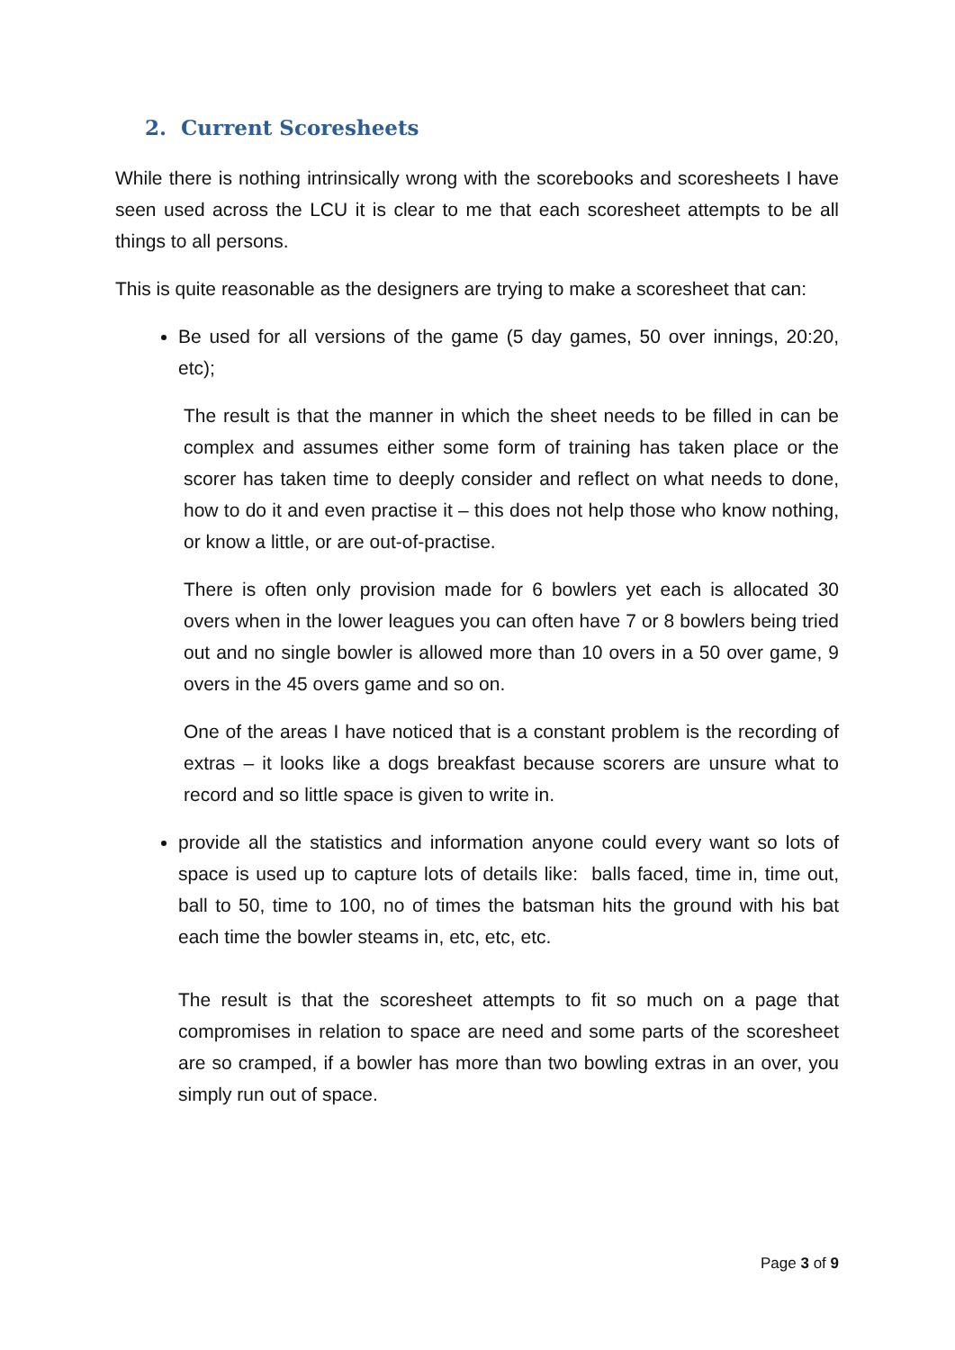2. Current Scoresheets
While there is nothing intrinsically wrong with the scorebooks and scoresheets I have seen used across the LCU it is clear to me that each scoresheet attempts to be all things to all persons.
This is quite reasonable as the designers are trying to make a scoresheet that can:
Be used for all versions of the game (5 day games, 50 over innings, 20:20, etc);
The result is that the manner in which the sheet needs to be filled in can be complex and assumes either some form of training has taken place or the scorer has taken time to deeply consider and reflect on what needs to done, how to do it and even practise it – this does not help those who know nothing, or know a little, or are out-of-practise.
There is often only provision made for 6 bowlers yet each is allocated 30 overs when in the lower leagues you can often have 7 or 8 bowlers being tried out and no single bowler is allowed more than 10 overs in a 50 over game, 9 overs in the 45 overs game and so on.
One of the areas I have noticed that is a constant problem is the recording of extras – it looks like a dogs breakfast because scorers are unsure what to record and so little space is given to write in.
provide all the statistics and information anyone could every want so lots of space is used up to capture lots of details like: balls faced, time in, time out, ball to 50, time to 100, no of times the batsman hits the ground with his bat each time the bowler steams in, etc, etc, etc.
The result is that the scoresheet attempts to fit so much on a page that compromises in relation to space are need and some parts of the scoresheet are so cramped, if a bowler has more than two bowling extras in an over, you simply run out of space.
Page 3 of 9